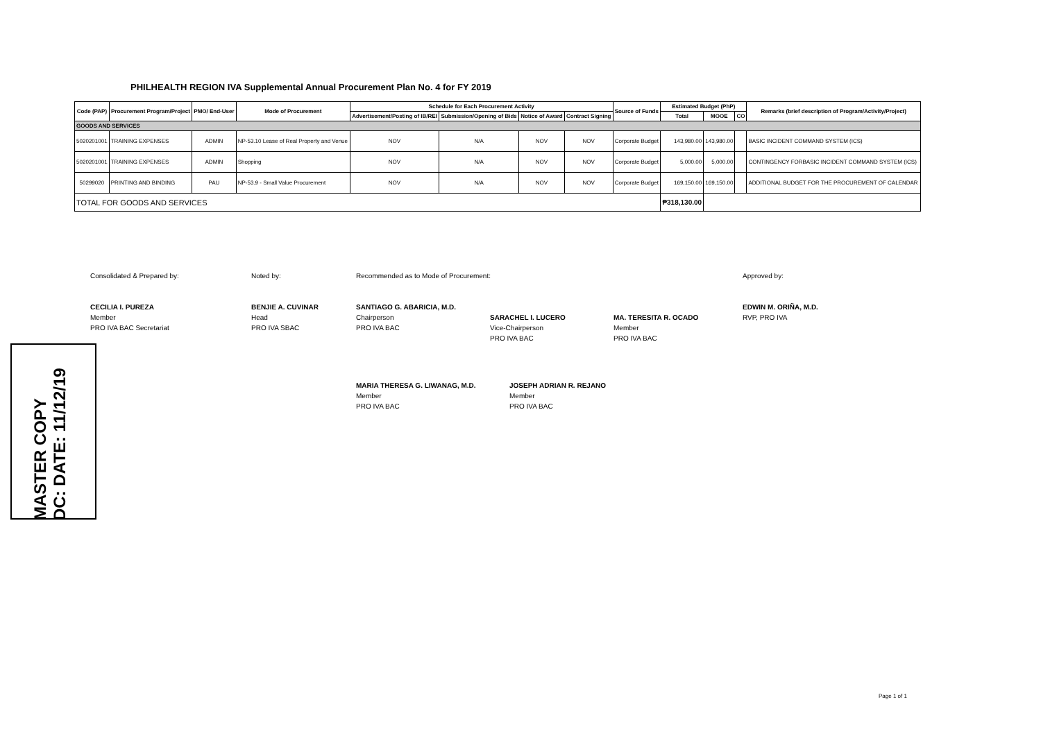PHILHEALTH REGION IVA Supplemental Annual Procurement Plan No. 4 for FY 2019
| Code (PAP) | Procurement Program/Project | PMO/ End-User | Mode of Procurement | Schedule for Each Procurement Activity | | | | Source of Funds | Estimated Budget (PhP) | | | Remarks (brief description of Program/Activity/Project) |
| --- | --- | --- | --- | --- | --- | --- | --- | --- | --- | --- | --- | --- |
| | | | | Advertisement/Posting of IB/REI | Submission/Opening of Bids | Notice of Award | Contract Signing | | Total | MOOE | CO | |
| GOODS AND SERVICES | | | | | | | | | | | | |
| 5020201001 | TRAINING EXPENSES | ADMIN | NP-53.10 Lease of Real Property and Venue | NOV | N/A | NOV | NOV | Corporate Budget | 143,980.00 | 143,980.00 | | BASIC INCIDENT COMMAND SYSTEM (ICS) |
| 5020201001 | TRAINING EXPENSES | ADMIN | Shopping | NOV | N/A | NOV | NOV | Corporate Budget | 5,000.00 | 5,000.00 | | CONTINGENCY FORBASIC INCIDENT COMMAND SYSTEM (ICS) |
| 50299020 | PRINTING AND BINDING | PAU | NP-53.9 - Small Value Procurement | NOV | N/A | NOV | NOV | Corporate Budget | 169,150.00 | 169,150.00 | | ADDITIONAL BUDGET FOR THE PROCUREMENT OF CALENDAR |
| TOTAL FOR GOODS AND SERVICES | | | | | | | | | ₱318,130.00 | | | |
Consolidated & Prepared by:
CECILIA I. PUREZA
Member
PRO IVA BAC Secretariat
Noted by:
BENJIE A. CUVINAR
Head
PRO IVA SBAC
Recommended as to Mode of Procurement:
SANTIAGO G. ABARICIA, M.D.
Chairperson
PRO IVA BAC
SARACHEL I. LUCERO
Vice-Chairperson
PRO IVA BAC
MA. TERESITA R. OCADO
Member
PRO IVA BAC
Approved by:
EDWIN M. ORIÑA, M.D.
RVP, PRO IVA
MARIA THERESA G. LIWANAG, M.D.
Member
PRO IVA BAC
JOSEPH ADRIAN R. REJANO
Member
PRO IVA BAC
MASTER COPY
DC: DATE: 11/12/19
Page 1 of 1